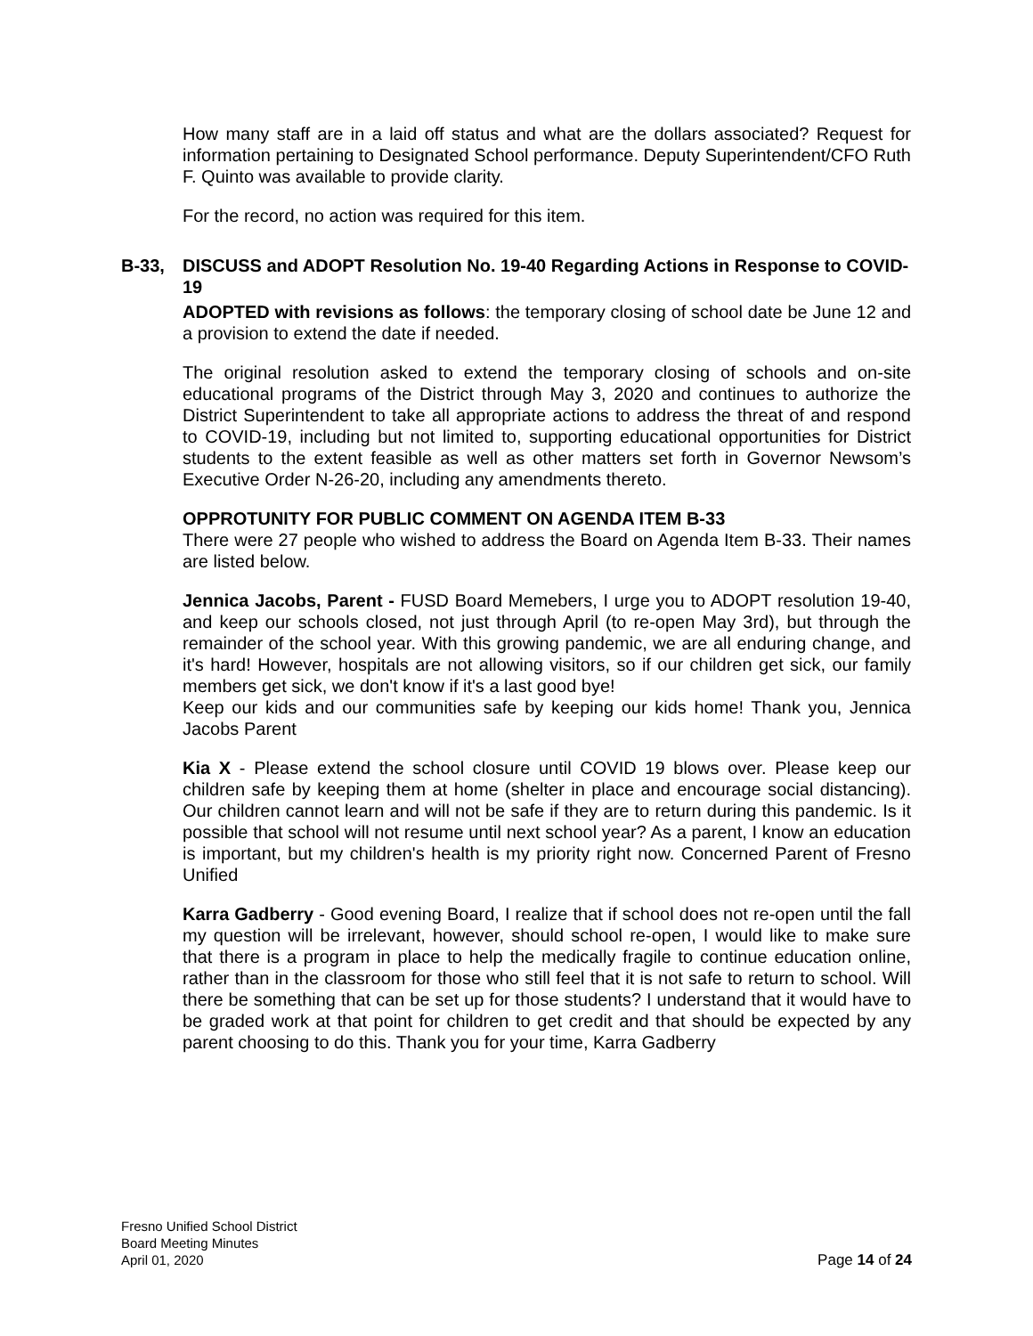How many staff are in a laid off status and what are the dollars associated? Request for information pertaining to Designated School performance. Deputy Superintendent/CFO Ruth F. Quinto was available to provide clarity.
For the record, no action was required for this item.
B-33, DISCUSS and ADOPT Resolution No. 19-40 Regarding Actions in Response to COVID-19
ADOPTED with revisions as follows: the temporary closing of school date be June 12 and a provision to extend the date if needed.
The original resolution asked to extend the temporary closing of schools and on-site educational programs of the District through May 3, 2020 and continues to authorize the District Superintendent to take all appropriate actions to address the threat of and respond to COVID-19, including but not limited to, supporting educational opportunities for District students to the extent feasible as well as other matters set forth in Governor Newsom’s Executive Order N-26-20, including any amendments thereto.
OPPROTUNITY FOR PUBLIC COMMENT ON AGENDA ITEM B-33
There were 27 people who wished to address the Board on Agenda Item B-33. Their names are listed below.
Jennica Jacobs, Parent - FUSD Board Memebers, I urge you to ADOPT resolution 19-40, and keep our schools closed, not just through April (to re-open May 3rd), but through the remainder of the school year. With this growing pandemic, we are all enduring change, and it's hard! However, hospitals are not allowing visitors, so if our children get sick, our family members get sick, we don't know if it's a last good bye!
Keep our kids and our communities safe by keeping our kids home! Thank you, Jennica Jacobs Parent
Kia X - Please extend the school closure until COVID 19 blows over. Please keep our children safe by keeping them at home (shelter in place and encourage social distancing). Our children cannot learn and will not be safe if they are to return during this pandemic. Is it possible that school will not resume until next school year? As a parent, I know an education is important, but my children's health is my priority right now. Concerned Parent of Fresno Unified
Karra Gadberry - Good evening Board, I realize that if school does not re-open until the fall my question will be irrelevant, however, should school re-open, I would like to make sure that there is a program in place to help the medically fragile to continue education online, rather than in the classroom for those who still feel that it is not safe to return to school. Will there be something that can be set up for those students? I understand that it would have to be graded work at that point for children to get credit and that should be expected by any parent choosing to do this. Thank you for your time, Karra Gadberry
Fresno Unified School District
Board Meeting Minutes
April 01, 2020
Page 14 of 24